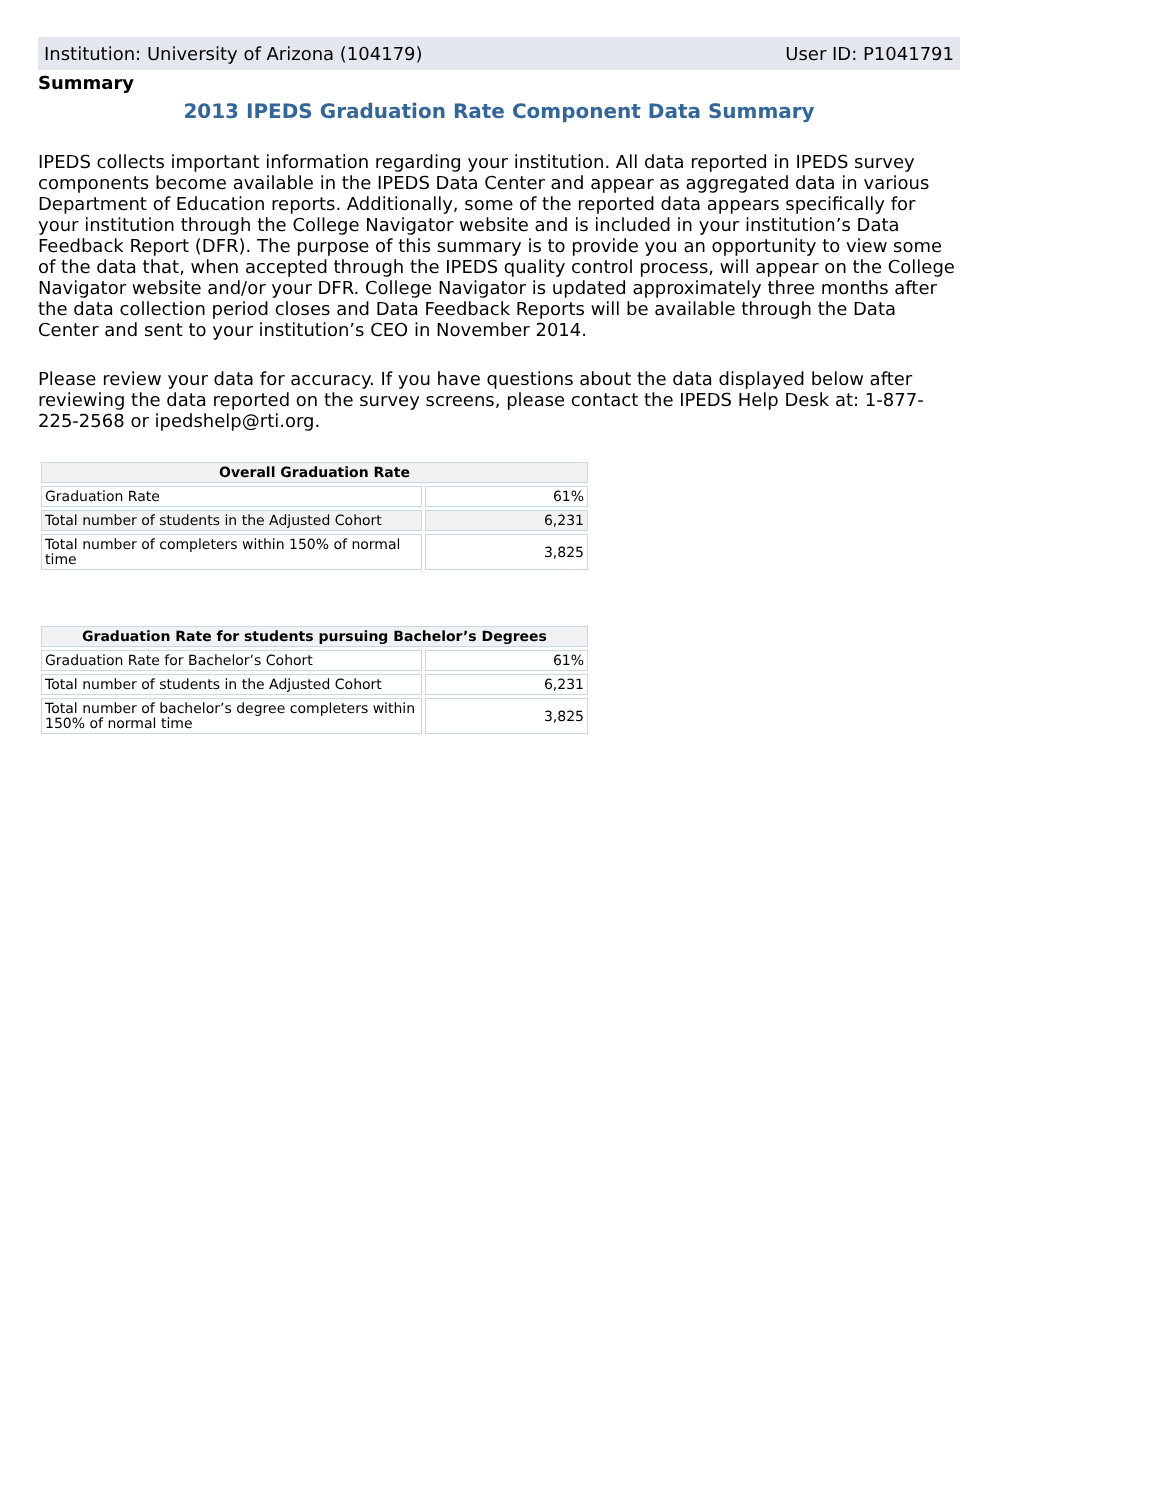Institution: University of Arizona (104179) User ID: P1041791
Summary
2013 IPEDS Graduation Rate Component Data Summary
IPEDS collects important information regarding your institution. All data reported in IPEDS survey components become available in the IPEDS Data Center and appear as aggregated data in various Department of Education reports. Additionally, some of the reported data appears specifically for your institution through the College Navigator website and is included in your institution’s Data Feedback Report (DFR). The purpose of this summary is to provide you an opportunity to view some of the data that, when accepted through the IPEDS quality control process, will appear on the College Navigator website and/or your DFR. College Navigator is updated approximately three months after the data collection period closes and Data Feedback Reports will be available through the Data Center and sent to your institution’s CEO in November 2014.
Please review your data for accuracy. If you have questions about the data displayed below after reviewing the data reported on the survey screens, please contact the IPEDS Help Desk at: 1-877-225-2568 or ipedshelp@rti.org.
| Overall Graduation Rate | |
| --- | --- |
| Graduation Rate | 61% |
| Total number of students in the Adjusted Cohort | 6,231 |
| Total number of completers within 150% of normal time | 3,825 |
| Graduation Rate for students pursuing Bachelor’s Degrees | |
| --- | --- |
| Graduation Rate for Bachelor’s Cohort | 61% |
| Total number of students in the Adjusted Cohort | 6,231 |
| Total number of bachelor’s degree completers within 150% of normal time | 3,825 |